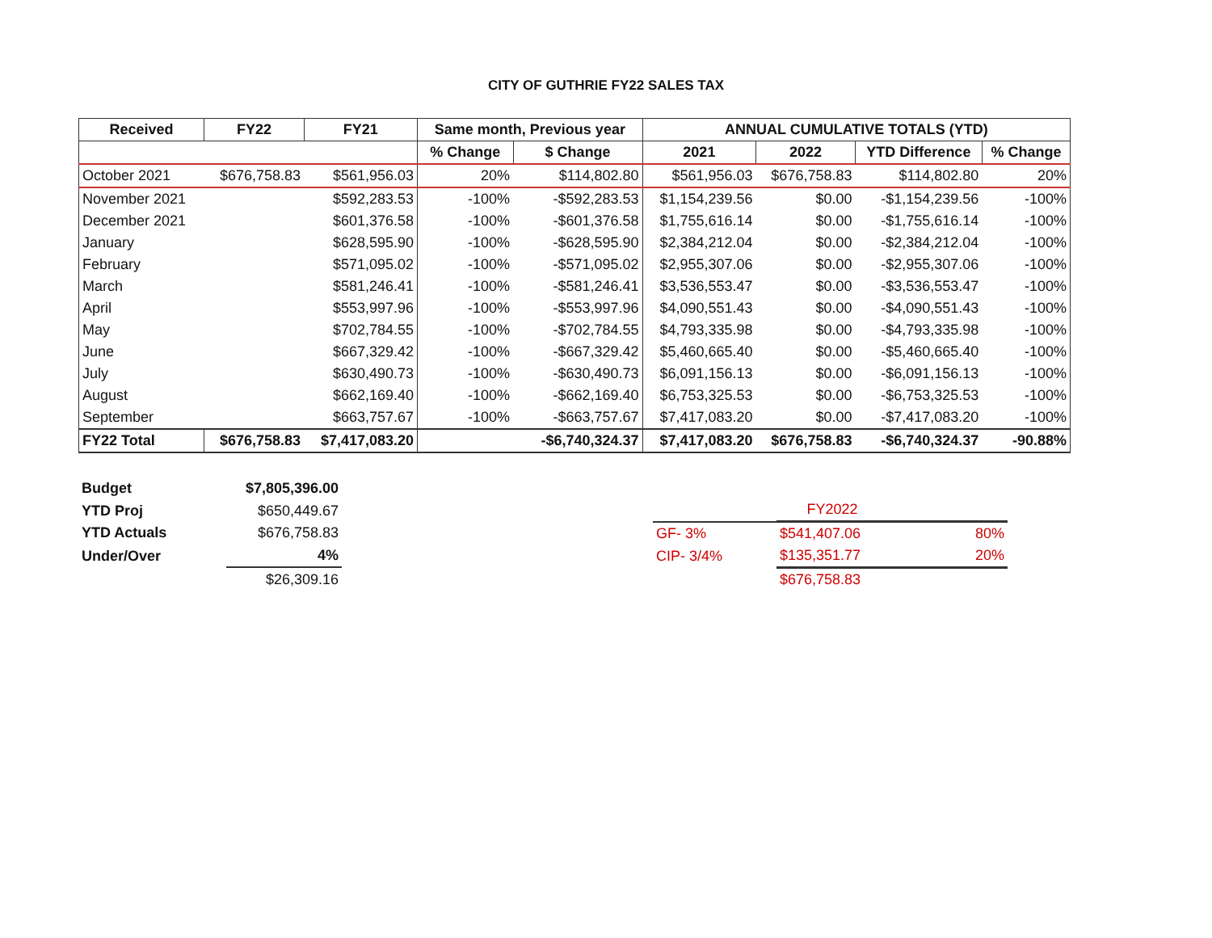CITY OF GUTHRIE FY22 SALES TAX
| Received | FY22 | FY21 | Same month, Previous year | | ANNUAL CUMULATIVE TOTALS (YTD) | | | |
| --- | --- | --- | --- | --- | --- | --- | --- | --- |
| | | | % Change | $ Change | 2021 | 2022 | YTD Difference | % Change |
| October 2021 | $676,758.83 | $561,956.03 | 20% | $114,802.80 | $561,956.03 | $676,758.83 | $114,802.80 | 20% |
| November 2021 | | $592,283.53 | -100% | -$592,283.53 | $1,154,239.56 | $0.00 | -$1,154,239.56 | -100% |
| December 2021 | | $601,376.58 | -100% | -$601,376.58 | $1,755,616.14 | $0.00 | -$1,755,616.14 | -100% |
| January | | $628,595.90 | -100% | -$628,595.90 | $2,384,212.04 | $0.00 | -$2,384,212.04 | -100% |
| February | | $571,095.02 | -100% | -$571,095.02 | $2,955,307.06 | $0.00 | -$2,955,307.06 | -100% |
| March | | $581,246.41 | -100% | -$581,246.41 | $3,536,553.47 | $0.00 | -$3,536,553.47 | -100% |
| April | | $553,997.96 | -100% | -$553,997.96 | $4,090,551.43 | $0.00 | -$4,090,551.43 | -100% |
| May | | $702,784.55 | -100% | -$702,784.55 | $4,793,335.98 | $0.00 | -$4,793,335.98 | -100% |
| June | | $667,329.42 | -100% | -$667,329.42 | $5,460,665.40 | $0.00 | -$5,460,665.40 | -100% |
| July | | $630,490.73 | -100% | -$630,490.73 | $6,091,156.13 | $0.00 | -$6,091,156.13 | -100% |
| August | | $662,169.40 | -100% | -$662,169.40 | $6,753,325.53 | $0.00 | -$6,753,325.53 | -100% |
| September | | $663,757.67 | -100% | -$663,757.67 | $7,417,083.20 | $0.00 | -$7,417,083.20 | -100% |
| FY22 Total | $676,758.83 | $7,417,083.20 | | -$6,740,324.37 | $7,417,083.20 | $676,758.83 | -$6,740,324.37 | -90.88% |
| Budget | $7,805,396.00 |
| YTD Proj | $650,449.67 |
| YTD Actuals | $676,758.83 |
| Under/Over | 4% |
| | $26,309.16 |
| | FY2022 | |
| GF- 3% | $541,407.06 | 80% |
| CIP- 3/4% | $135,351.77 | 20% |
| | $676,758.83 | |